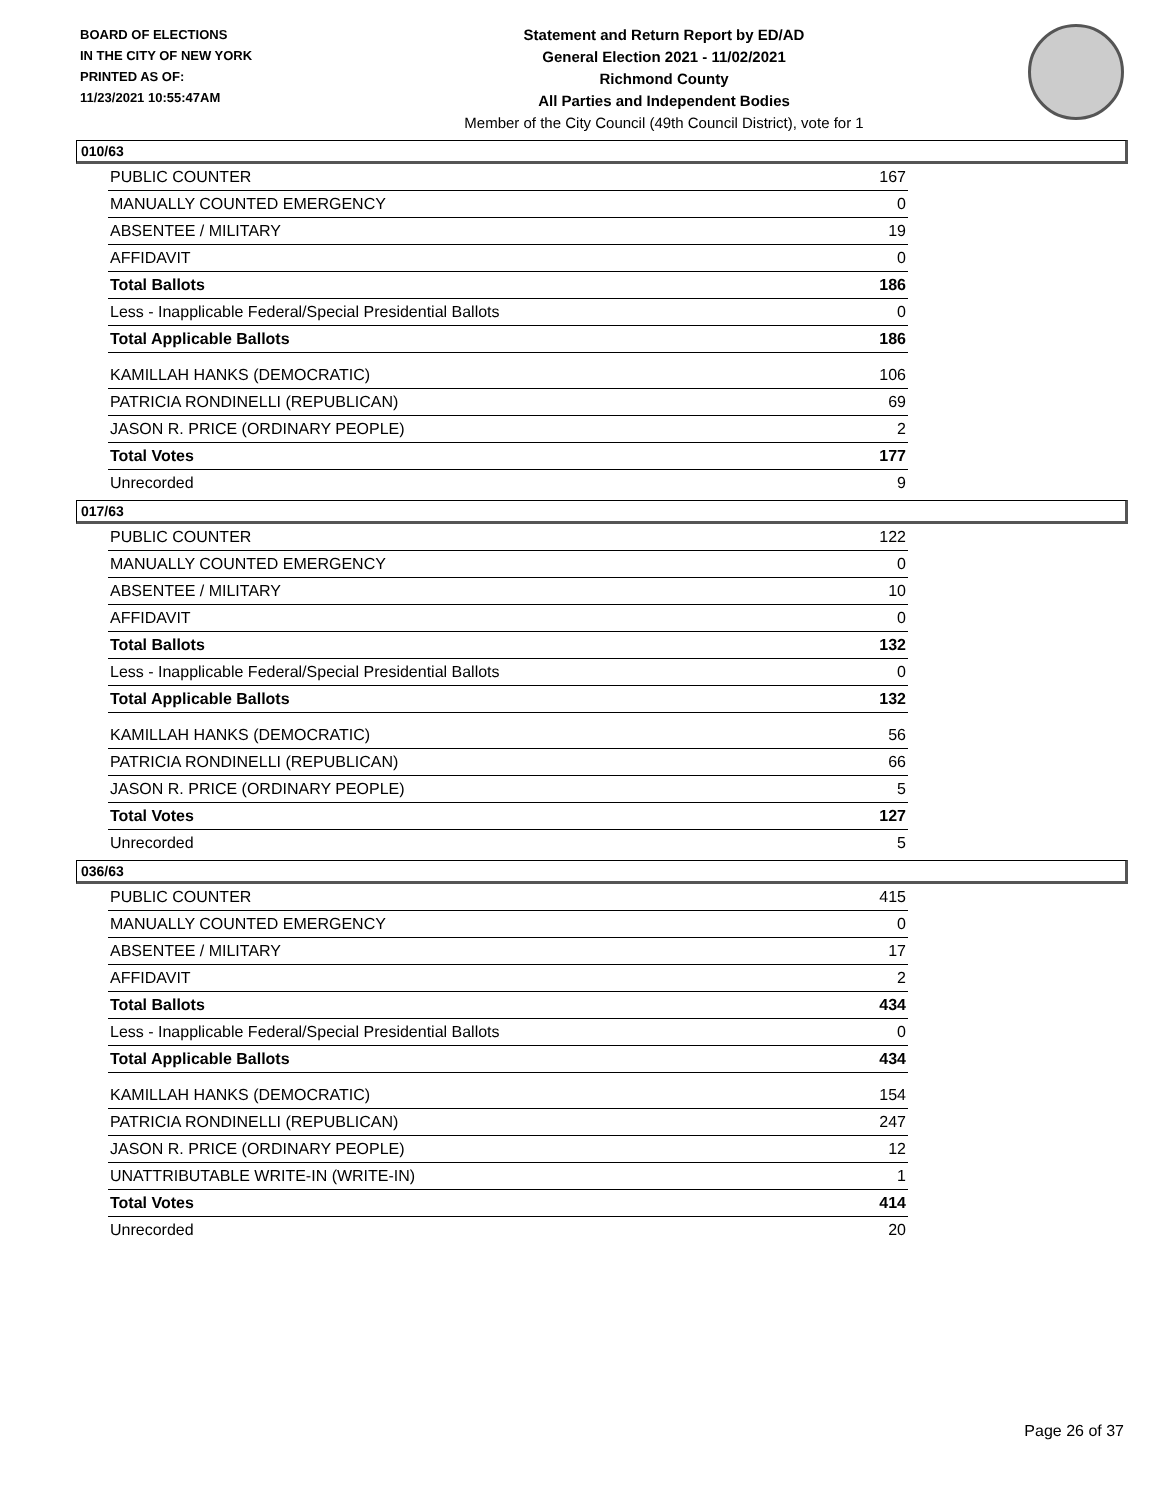BOARD OF ELECTIONS
IN THE CITY OF NEW YORK
PRINTED AS OF:
11/23/2021 10:55:47AM
Statement and Return Report by ED/AD
General Election 2021 - 11/02/2021
Richmond County
All Parties and Independent Bodies
Member of the City Council (49th Council District), vote for 1
010/63
| PUBLIC COUNTER | 167 |
| MANUALLY COUNTED EMERGENCY | 0 |
| ABSENTEE / MILITARY | 19 |
| AFFIDAVIT | 0 |
| Total Ballots | 186 |
| Less - Inapplicable Federal/Special Presidential Ballots | 0 |
| Total Applicable Ballots | 186 |
| KAMILLAH HANKS (DEMOCRATIC) | 106 |
| PATRICIA RONDINELLI (REPUBLICAN) | 69 |
| JASON R. PRICE (ORDINARY PEOPLE) | 2 |
| Total Votes | 177 |
| Unrecorded | 9 |
017/63
| PUBLIC COUNTER | 122 |
| MANUALLY COUNTED EMERGENCY | 0 |
| ABSENTEE / MILITARY | 10 |
| AFFIDAVIT | 0 |
| Total Ballots | 132 |
| Less - Inapplicable Federal/Special Presidential Ballots | 0 |
| Total Applicable Ballots | 132 |
| KAMILLAH HANKS (DEMOCRATIC) | 56 |
| PATRICIA RONDINELLI (REPUBLICAN) | 66 |
| JASON R. PRICE (ORDINARY PEOPLE) | 5 |
| Total Votes | 127 |
| Unrecorded | 5 |
036/63
| PUBLIC COUNTER | 415 |
| MANUALLY COUNTED EMERGENCY | 0 |
| ABSENTEE / MILITARY | 17 |
| AFFIDAVIT | 2 |
| Total Ballots | 434 |
| Less - Inapplicable Federal/Special Presidential Ballots | 0 |
| Total Applicable Ballots | 434 |
| KAMILLAH HANKS (DEMOCRATIC) | 154 |
| PATRICIA RONDINELLI (REPUBLICAN) | 247 |
| JASON R. PRICE (ORDINARY PEOPLE) | 12 |
| UNATTRIBUTABLE WRITE-IN (WRITE-IN) | 1 |
| Total Votes | 414 |
| Unrecorded | 20 |
Page 26 of 37